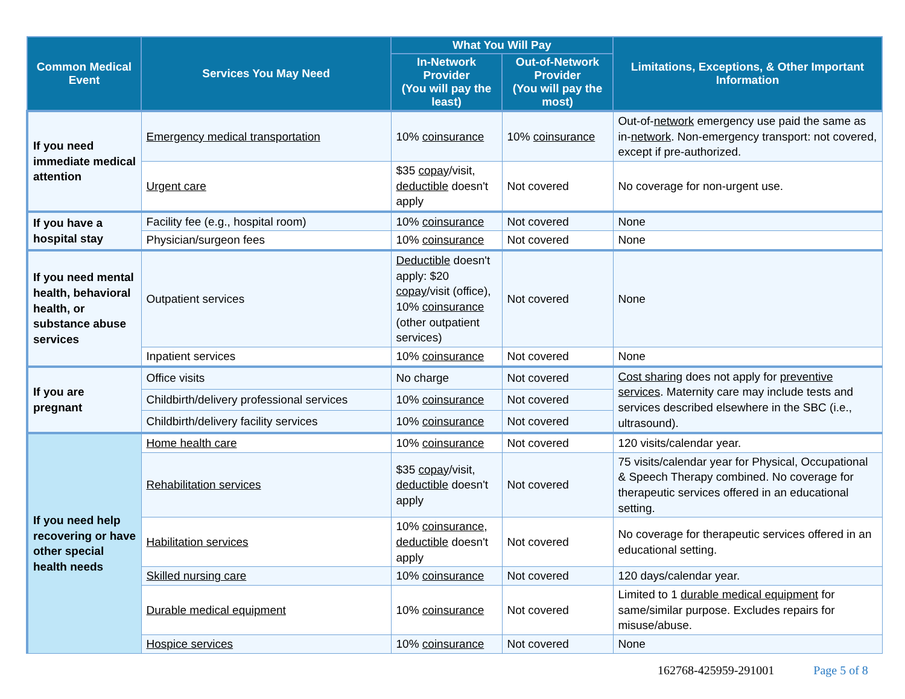| Common Medical Event | Services You May Need | What You Will Pay | | Limitations, Exceptions, & Other Important Information |
| --- | --- | --- | --- | --- |
| | | In-Network Provider (You will pay the least) | Out-of-Network Provider (You will pay the most) | |
| If you need immediate medical attention | Emergency medical transportation | 10% coinsurance | 10% coinsurance | Out-of- network emergency use paid the same as in- network . Non-emergency transport: not covered, except if pre-authorized. |
| | Urgent care | $35 copay /visit, deductible doesn't apply | Not covered | No coverage for non-urgent use. |
| If you have a hospital stay | Facility fee (e.g., hospital room) | 10% coinsurance | Not covered | None |
| | Physician/surgeon fees | 10% coinsurance | Not covered | None |
| If you need mental health, behavioral health, or substance abuse services | Outpatient services | Deductible doesn't apply: $20 copay /visit (office), 10% coinsurance (other outpatient services) | Not covered | None |
| | Inpatient services | 10% coinsurance | Not covered | None |
| If you are pregnant | Office visits | No charge | Not covered | Cost sharing does not apply for preventive services . Maternity care may include tests and services described elsewhere in the SBC (i.e., ultrasound). |
| | Childbirth/delivery professional services | 10% coinsurance | Not covered | |
| | Childbirth/delivery facility services | 10% coinsurance | Not covered | |
| If you need help recovering or have other special health needs | Home health care | 10% coinsurance | Not covered | 120 visits/calendar year. |
| | Rehabilitation services | $35 copay /visit, deductible doesn't apply | Not covered | 75 visits/calendar year for Physical, Occupational & Speech Therapy combined. No coverage for therapeutic services offered in an educational setting. |
| | Habilitation services | 10% coinsurance , deductible doesn't apply | Not covered | No coverage for therapeutic services offered in an educational setting. |
| | Skilled nursing care | 10% coinsurance | Not covered | 120 days/calendar year. |
| | Durable medical equipment | 10% coinsurance | Not covered | Limited to 1 durable medical equipment for same/similar purpose. Excludes repairs for misuse/abuse. |
| | Hospice services | 10% coinsurance | Not covered | None |
162768-425959-291001 Page 5 of 8